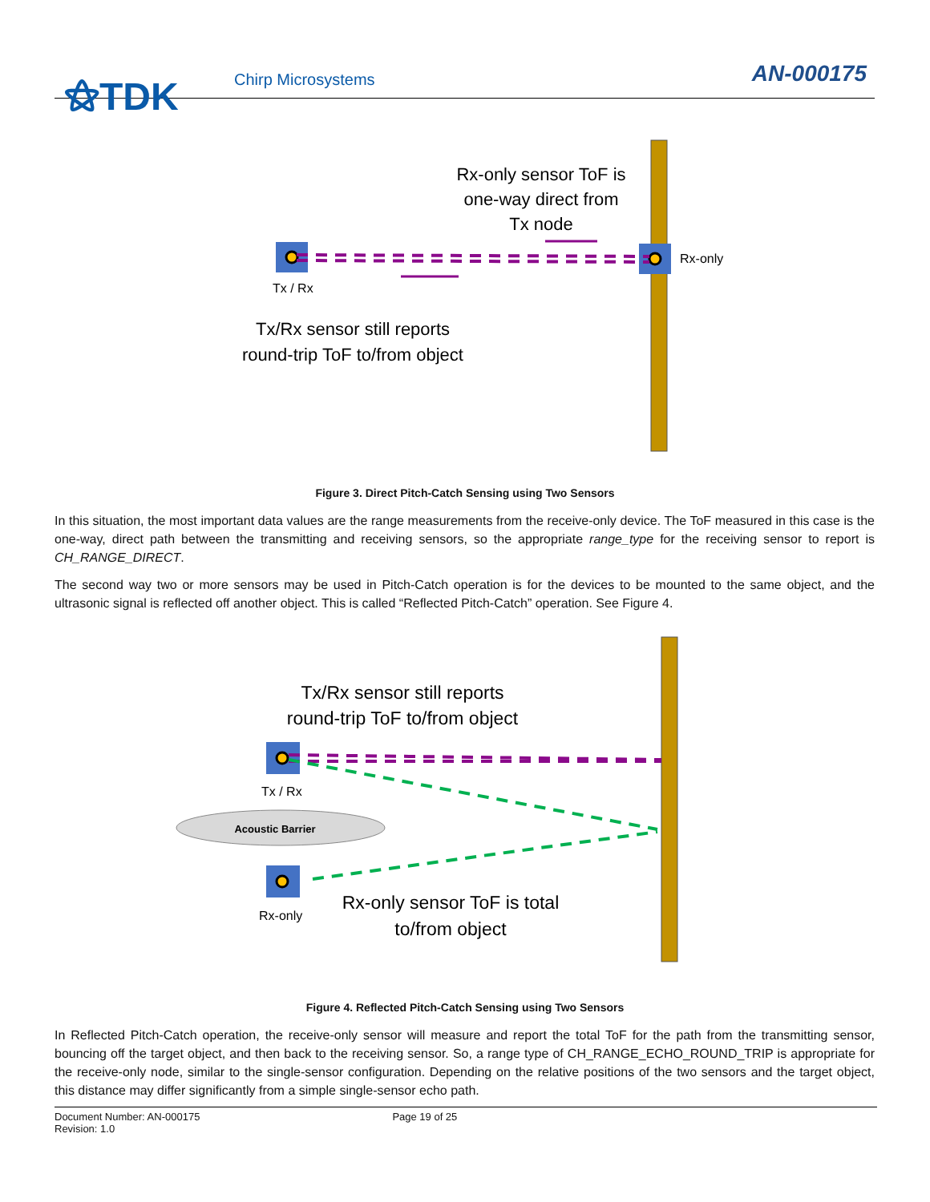⚝TDK Chirp Microsystems AN-000175
Rx-only sensor ToF is
one-way direct from
Tx node
Rx-only
Tx / Rx
Tx/Rx sensor still reports
round-trip ToF to/from object
Figure 3. Direct Pitch-Catch Sensing using Two Sensors
In this situation, the most important data values are the range measurements from the receive-only device. The ToF measured in this case is the one-way, direct path between the transmitting and receiving sensors, so the appropriate range_type for the receiving sensor to report is CH_RANGE_DIRECT.
The second way two or more sensors may be used in Pitch-Catch operation is for the devices to be mounted to the same object, and the ultrasonic signal is reflected off another object. This is called “Reflected Pitch-Catch” operation. See Figure 4.
Acoustic Barrier
Tx/Rx sensor still reports
round-trip ToF to/from object
Tx / Rx
Rx-only
Rx-only sensor ToF is total
to/from object
Figure 4. Reflected Pitch-Catch Sensing using Two Sensors
In Reflected Pitch-Catch operation, the receive-only sensor will measure and report the total ToF for the path from the transmitting sensor, bouncing off the target object, and then back to the receiving sensor. So, a range type of CH_RANGE_ECHO_ROUND_TRIP is appropriate for the receive-only node, similar to the single-sensor configuration. Depending on the relative positions of the two sensors and the target object, this distance may differ significantly from a simple single-sensor echo path.
Document Number: AN-000175 Page 19 of 25
Revision: 1.0